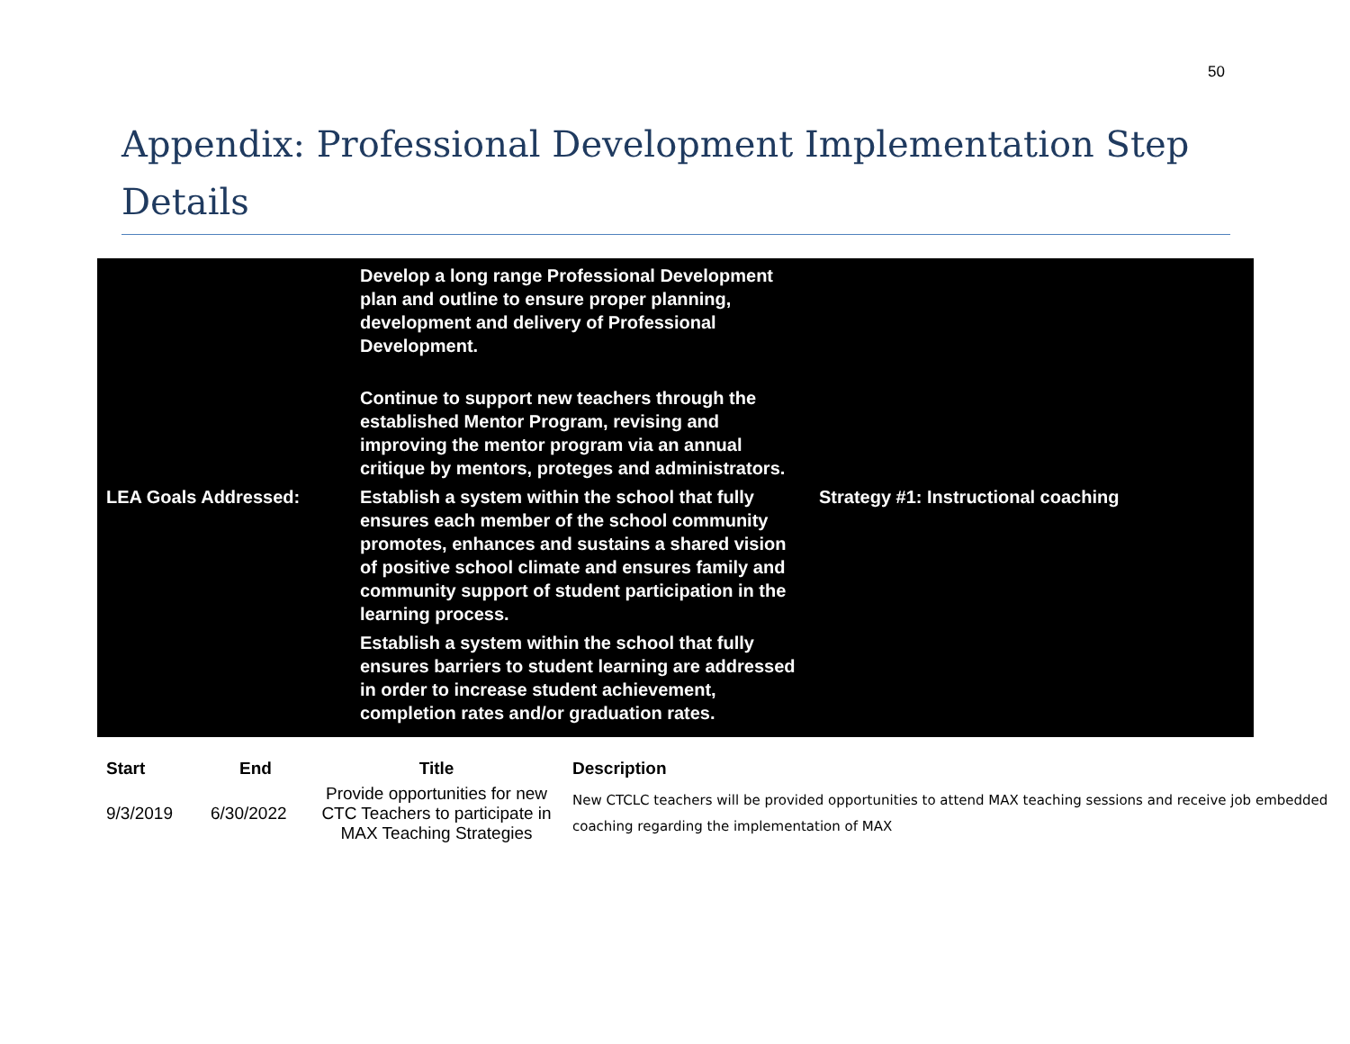50
Appendix: Professional Development Implementation Step Details
LEA Goals Addressed:
Develop a long range Professional Development plan and outline to ensure proper planning, development and delivery of Professional Development.
Continue to support new teachers through the established Mentor Program, revising and improving the mentor program via an annual critique by mentors, proteges and administrators.
Establish a system within the school that fully ensures each member of the school community promotes, enhances and sustains a shared vision of positive school climate and ensures family and community support of student participation in the learning process.
Establish a system within the school that fully ensures barriers to student learning are addressed in order to increase student achievement, completion rates and/or graduation rates.
Strategy #1: Instructional coaching
| Start | End | Title | Description |
| --- | --- | --- | --- |
| 9/3/2019 | 6/30/2022 | Provide opportunities for new CTC Teachers to participate in MAX Teaching Strategies | New CTCLC teachers will be provided opportunities to attend MAX teaching sessions and receive job embedded coaching regarding the implementation of MAX |